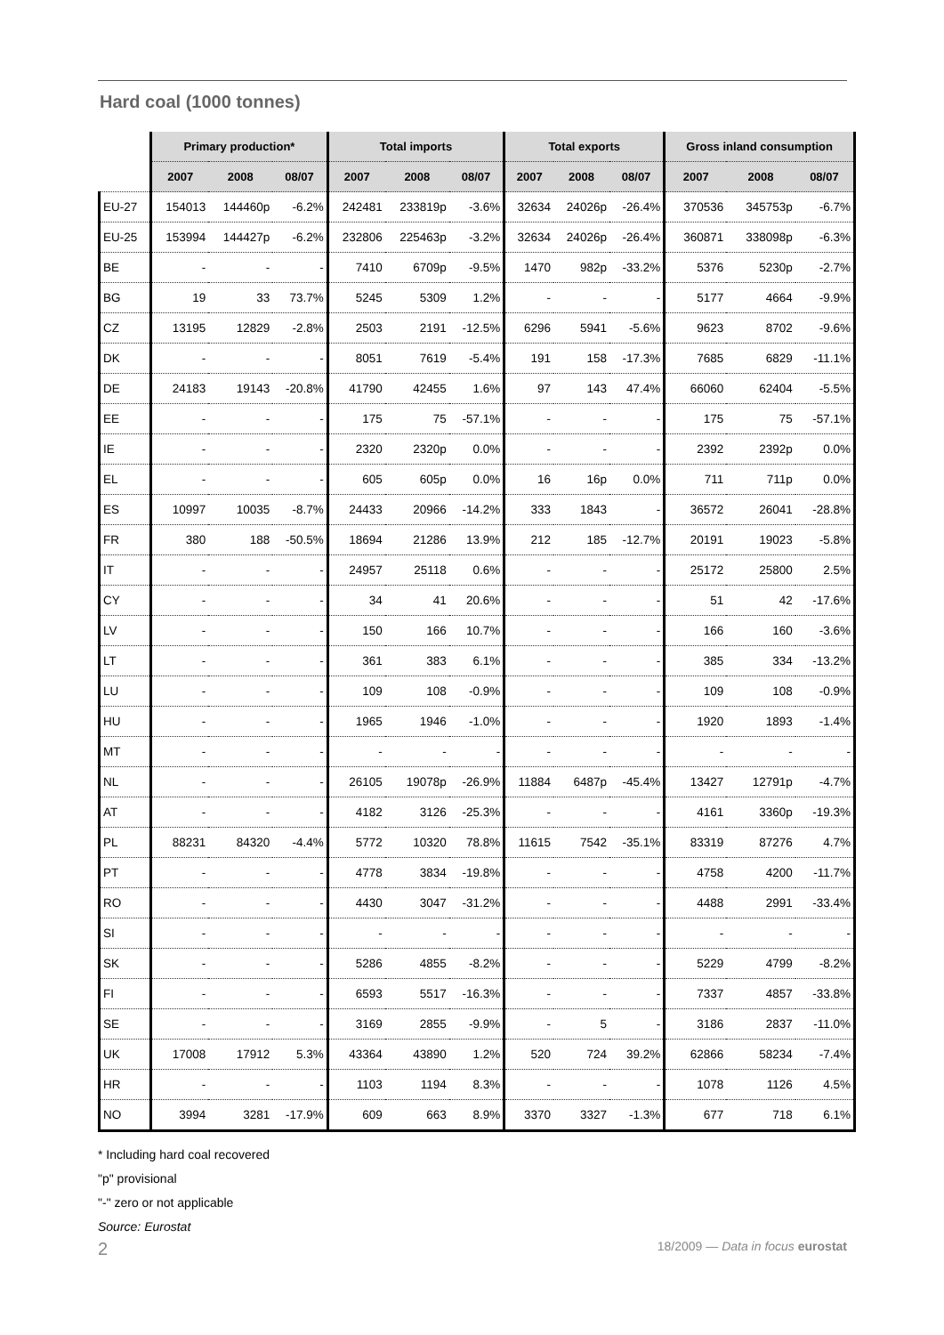Hard coal (1000 tonnes)
| | Primary production* | | | Total imports | | | Total exports | | | Gross inland consumption | | |
| --- | --- | --- | --- | --- | --- | --- | --- | --- | --- | --- | --- | --- |
| | 2007 | 2008 | 08/07 | 2007 | 2008 | 08/07 | 2007 | 2008 | 08/07 | 2007 | 2008 | 08/07 |
| EU-27 | 154013 | 144460p | -6.2% | 242481 | 233819p | -3.6% | 32634 | 24026p | -26.4% | 370536 | 345753p | -6.7% |
| EU-25 | 153994 | 144427p | -6.2% | 232806 | 225463p | -3.2% | 32634 | 24026p | -26.4% | 360871 | 338098p | -6.3% |
| BE | - | - | - | 7410 | 6709p | -9.5% | 1470 | 982p | -33.2% | 5376 | 5230p | -2.7% |
| BG | 19 | 33 | 73.7% | 5245 | 5309 | 1.2% | - | - | - | 5177 | 4664 | -9.9% |
| CZ | 13195 | 12829 | -2.8% | 2503 | 2191 | -12.5% | 6296 | 5941 | -5.6% | 9623 | 8702 | -9.6% |
| DK | - | - | - | 8051 | 7619 | -5.4% | 191 | 158 | -17.3% | 7685 | 6829 | -11.1% |
| DE | 24183 | 19143 | -20.8% | 41790 | 42455 | 1.6% | 97 | 143 | 47.4% | 66060 | 62404 | -5.5% |
| EE | - | - | - | 175 | 75 | -57.1% | - | - | - | 175 | 75 | -57.1% |
| IE | - | - | - | 2320 | 2320p | 0.0% | - | - | - | 2392 | 2392p | 0.0% |
| EL | - | - | - | 605 | 605p | 0.0% | 16 | 16p | 0.0% | 711 | 711p | 0.0% |
| ES | 10997 | 10035 | -8.7% | 24433 | 20966 | -14.2% | 333 | 1843 | - | 36572 | 26041 | -28.8% |
| FR | 380 | 188 | -50.5% | 18694 | 21286 | 13.9% | 212 | 185 | -12.7% | 20191 | 19023 | -5.8% |
| IT | - | - | - | 24957 | 25118 | 0.6% | - | - | - | 25172 | 25800 | 2.5% |
| CY | - | - | - | 34 | 41 | 20.6% | - | - | - | 51 | 42 | -17.6% |
| LV | - | - | - | 150 | 166 | 10.7% | - | - | - | 166 | 160 | -3.6% |
| LT | - | - | - | 361 | 383 | 6.1% | - | - | - | 385 | 334 | -13.2% |
| LU | - | - | - | 109 | 108 | -0.9% | - | - | - | 109 | 108 | -0.9% |
| HU | - | - | - | 1965 | 1946 | -1.0% | - | - | - | 1920 | 1893 | -1.4% |
| MT | - | - | - | - | - | - | - | - | - | - | - | - |
| NL | - | - | - | 26105 | 19078p | -26.9% | 11884 | 6487p | -45.4% | 13427 | 12791p | -4.7% |
| AT | - | - | - | 4182 | 3126 | -25.3% | - | - | - | 4161 | 3360p | -19.3% |
| PL | 88231 | 84320 | -4.4% | 5772 | 10320 | 78.8% | 11615 | 7542 | -35.1% | 83319 | 87276 | 4.7% |
| PT | - | - | - | 4778 | 3834 | -19.8% | - | - | - | 4758 | 4200 | -11.7% |
| RO | - | - | - | 4430 | 3047 | -31.2% | - | - | - | 4488 | 2991 | -33.4% |
| SI | - | - | - | - | - | - | - | - | - | - | - | - |
| SK | - | - | - | 5286 | 4855 | -8.2% | - | - | - | 5229 | 4799 | -8.2% |
| FI | - | - | - | 6593 | 5517 | -16.3% | - | - | - | 7337 | 4857 | -33.8% |
| SE | - | - | - | 3169 | 2855 | -9.9% | - | 5 | - | 3186 | 2837 | -11.0% |
| UK | 17008 | 17912 | 5.3% | 43364 | 43890 | 1.2% | 520 | 724 | 39.2% | 62866 | 58234 | -7.4% |
| HR | - | - | - | 1103 | 1194 | 8.3% | - | - | - | 1078 | 1126 | 4.5% |
| NO | 3994 | 3281 | -17.9% | 609 | 663 | 8.9% | 3370 | 3327 | -1.3% | 677 | 718 | 6.1% |
* Including hard coal recovered
"p" provisional
"-" zero or not applicable
Source: Eurostat
2 18/2009 — Data in focus eurostat